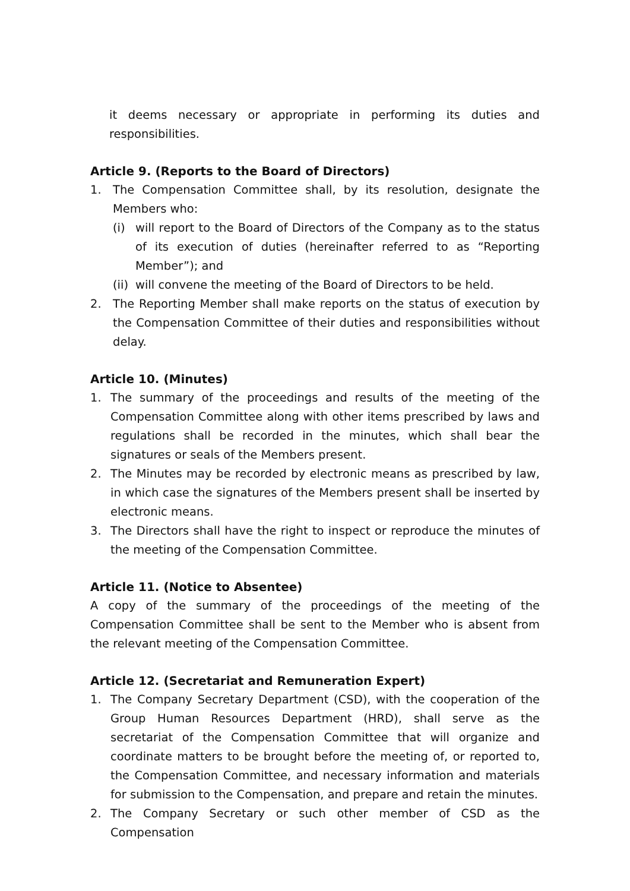it deems necessary or appropriate in performing its duties and responsibilities.
Article 9. (Reports to the Board of Directors)
1. The Compensation Committee shall, by its resolution, designate the Members who:
(i) will report to the Board of Directors of the Company as to the status of its execution of duties (hereinafter referred to as “Reporting Member”); and
(ii) will convene the meeting of the Board of Directors to be held.
2. The Reporting Member shall make reports on the status of execution by the Compensation Committee of their duties and responsibilities without delay.
Article 10. (Minutes)
1. The summary of the proceedings and results of the meeting of the Compensation Committee along with other items prescribed by laws and regulations shall be recorded in the minutes, which shall bear the signatures or seals of the Members present.
2. The Minutes may be recorded by electronic means as prescribed by law, in which case the signatures of the Members present shall be inserted by electronic means.
3. The Directors shall have the right to inspect or reproduce the minutes of the meeting of the Compensation Committee.
Article 11. (Notice to Absentee)
A copy of the summary of the proceedings of the meeting of the Compensation Committee shall be sent to the Member who is absent from the relevant meeting of the Compensation Committee.
Article 12. (Secretariat and Remuneration Expert)
1. The Company Secretary Department (CSD), with the cooperation of the Group Human Resources Department (HRD), shall serve as the secretariat of the Compensation Committee that will organize and coordinate matters to be brought before the meeting of, or reported to, the Compensation Committee, and necessary information and materials for submission to the Compensation, and prepare and retain the minutes.
2. The Company Secretary or such other member of CSD as the Compensation